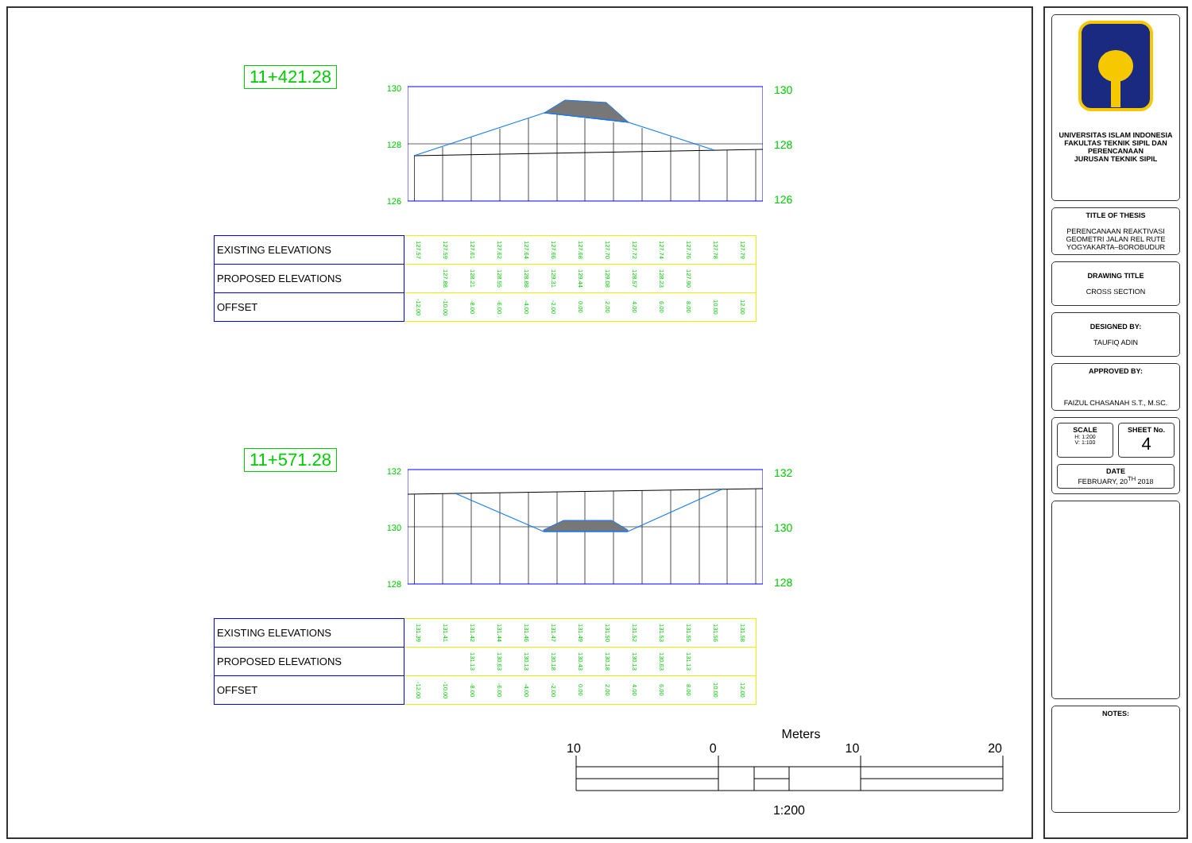11+421.28
130
128
126
130
128
126
| EXISTING ELEVATIONS | 127.57 | 127.59 | 127.61 | 127.62 | 127.64 | 127.66 | 127.68 | 127.70 | 127.72 | 127.74 | 127.76 | 127.78 | 127.79 |
| PROPOSED ELEVATIONS | | 127.88 | 128.21 | 128.55 | 128.88 | 129.31 | 129.44 | 129.08 | 128.57 | 128.23 | 127.90 | | |
| OFFSET | -12.00 | -10.00 | -8.00 | -6.00 | -4.00 | -2.00 | 0.00 | 2.00 | 4.00 | 6.00 | 8.00 | 10.00 | 12.00 |
11+571.28
132
130
128
132
130
128
| EXISTING ELEVATIONS | 131.39 | 131.41 | 131.42 | 131.44 | 131.46 | 131.47 | 131.49 | 131.50 | 131.52 | 131.53 | 131.55 | 131.56 | 131.58 |
| PROPOSED ELEVATIONS | | | 131.13 | 130.63 | 130.13 | 130.18 | 130.43 | 130.18 | 130.13 | 130.63 | 131.13 | | |
| OFFSET | -12.00 | -10.00 | -8.00 | -6.00 | -4.00 | -2.00 | 0.00 | 2.00 | 4.00 | 6.00 | 8.00 | 10.00 | 12.00 |
Meters
10 0 10 20
1:200
UNIVERSITAS ISLAM INDONESIA
FAKULTAS TEKNIK SIPIL DAN PERENCANAAN
JURUSAN TEKNIK SIPIL
TITLE OF THESIS
PERENCANAAN REAKTIVASI GEOMETRI JALAN REL RUTE YOGYAKARTA–BOROBUDUR
DRAWING TITLE
CROSS SECTION
DESIGNED BY:
TAUFIQ ADIN
APPROVED BY:
FAIZUL CHASANAH S.T., M.SC.
SCALE
H: 1:200
V: 1:100
SHEET No.
4
DATE
FEBRUARY, 20<sup>TH</sup> 2018
NOTES: